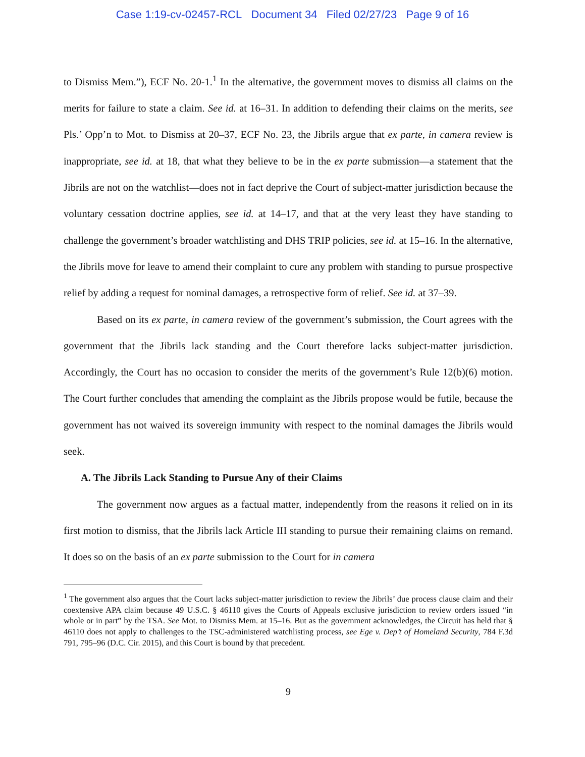Case 1:19-cv-02457-RCL Document 34 Filed 02/27/23 Page 9 of 16
to Dismiss Mem.”), ECF No. 20-1.<sup>1</sup> In the alternative, the government moves to dismiss all claims on the merits for failure to state a claim. See id. at 16–31. In addition to defending their claims on the merits, see Pls.’ Opp’n to Mot. to Dismiss at 20–37, ECF No. 23, the Jibrils argue that ex parte, in camera review is inappropriate, see id. at 18, that what they believe to be in the ex parte submission—a statement that the Jibrils are not on the watchlist—does not in fact deprive the Court of subject-matter jurisdiction because the voluntary cessation doctrine applies, see id. at 14–17, and that at the very least they have standing to challenge the government’s broader watchlisting and DHS TRIP policies, see id. at 15–16. In the alternative, the Jibrils move for leave to amend their complaint to cure any problem with standing to pursue prospective relief by adding a request for nominal damages, a retrospective form of relief. See id. at 37–39.
Based on its ex parte, in camera review of the government’s submission, the Court agrees with the government that the Jibrils lack standing and the Court therefore lacks subject-matter jurisdiction. Accordingly, the Court has no occasion to consider the merits of the government’s Rule 12(b)(6) motion. The Court further concludes that amending the complaint as the Jibrils propose would be futile, because the government has not waived its sovereign immunity with respect to the nominal damages the Jibrils would seek.
A. The Jibrils Lack Standing to Pursue Any of their Claims
The government now argues as a factual matter, independently from the reasons it relied on in its first motion to dismiss, that the Jibrils lack Article III standing to pursue their remaining claims on remand. It does so on the basis of an ex parte submission to the Court for in camera
<sup>1</sup> The government also argues that the Court lacks subject-matter jurisdiction to review the Jibrils’ due process clause claim and their coextensive APA claim because 49 U.S.C. § 46110 gives the Courts of Appeals exclusive jurisdiction to review orders issued “in whole or in part” by the TSA. See Mot. to Dismiss Mem. at 15–16. But as the government acknowledges, the Circuit has held that § 46110 does not apply to challenges to the TSC-administered watchlisting process, see Ege v. Dep’t of Homeland Security, 784 F.3d 791, 795–96 (D.C. Cir. 2015), and this Court is bound by that precedent.
9